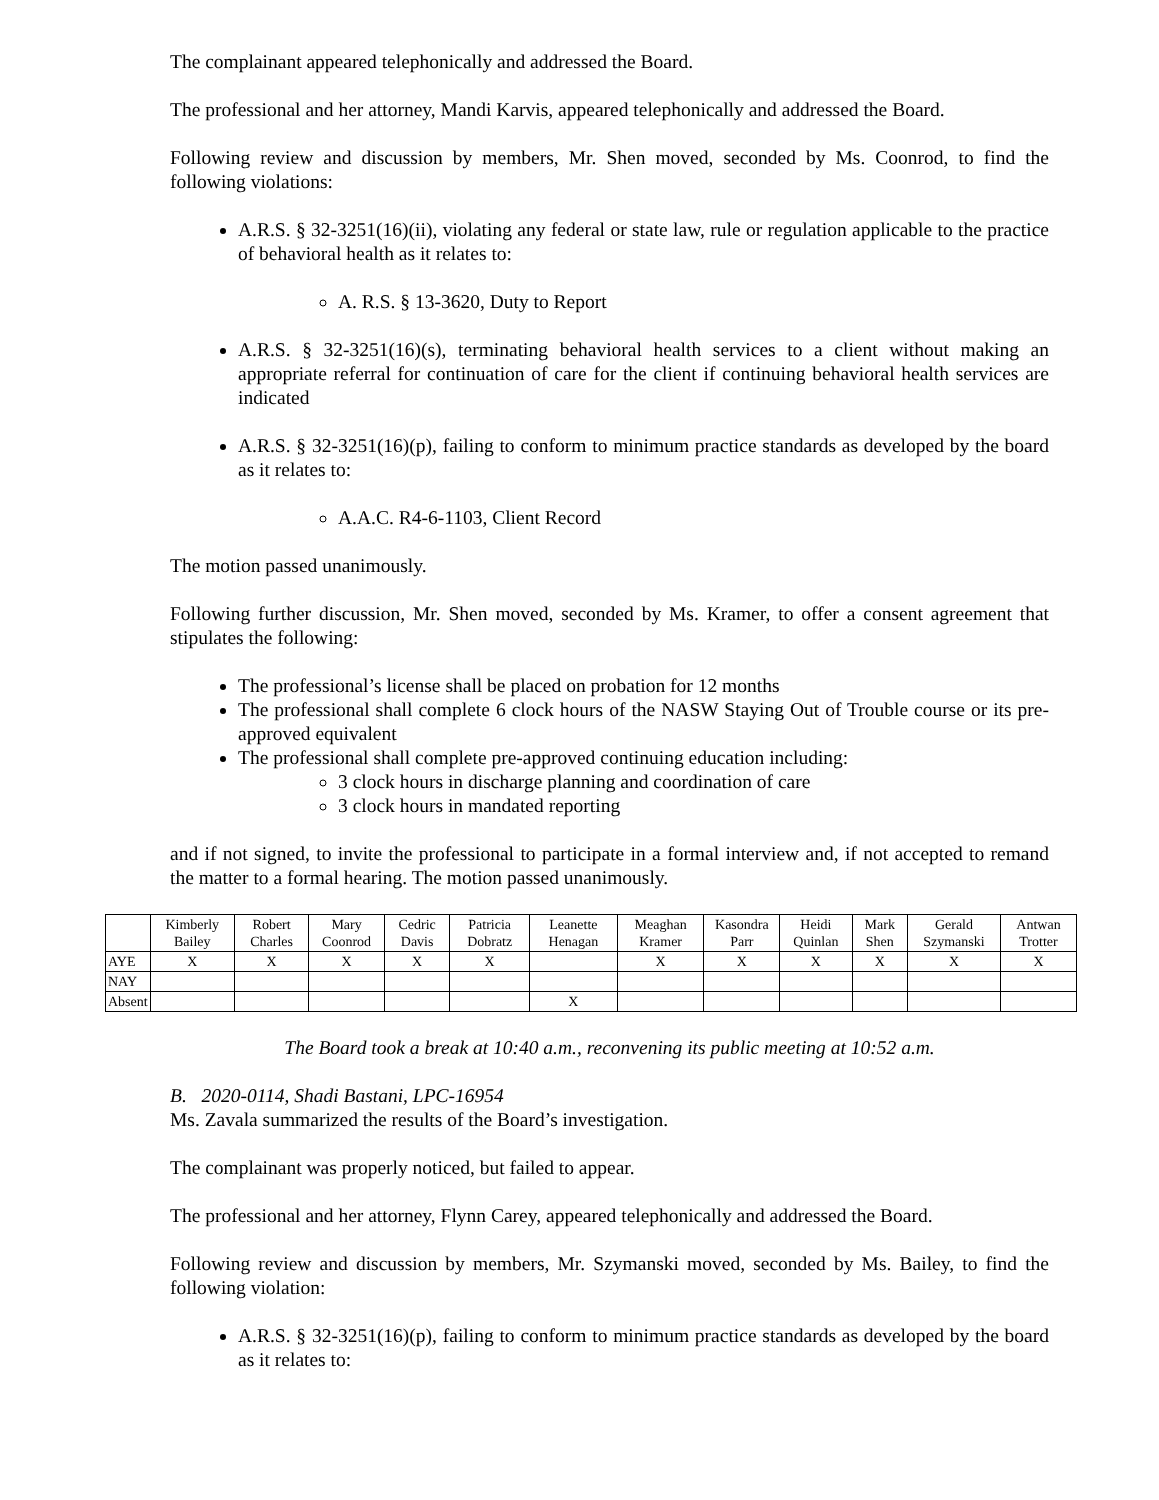The complainant appeared telephonically and addressed the Board.
The professional and her attorney, Mandi Karvis, appeared telephonically and addressed the Board.
Following review and discussion by members, Mr. Shen moved, seconded by Ms. Coonrod, to find the following violations:
A.R.S. § 32-3251(16)(ii), violating any federal or state law, rule or regulation applicable to the practice of behavioral health as it relates to:
A. R.S. § 13-3620, Duty to Report
A.R.S. § 32-3251(16)(s), terminating behavioral health services to a client without making an appropriate referral for continuation of care for the client if continuing behavioral health services are indicated
A.R.S. § 32-3251(16)(p), failing to conform to minimum practice standards as developed by the board as it relates to:
A.A.C. R4-6-1103, Client Record
The motion passed unanimously.
Following further discussion, Mr. Shen moved, seconded by Ms. Kramer, to offer a consent agreement that stipulates the following:
The professional’s license shall be placed on probation for 12 months
The professional shall complete 6 clock hours of the NASW Staying Out of Trouble course or its pre-approved equivalent
The professional shall complete pre-approved continuing education including:
3 clock hours in discharge planning and coordination of care
3 clock hours in mandated reporting
and if not signed, to invite the professional to participate in a formal interview and, if not accepted to remand the matter to a formal hearing. The motion passed unanimously.
| | Kimberly Bailey | Robert Charles | Mary Coonrod | Cedric Davis | Patricia Dobratz | Leanette Henagan | Meaghan Kramer | Kasondra Parr | Heidi Quinlan | Mark Shen | Gerald Szymanski | Antwan Trotter |
| --- | --- | --- | --- | --- | --- | --- | --- | --- | --- | --- | --- | --- |
| AYE | X | X | X | X | X | | X | X | X | X | X | X |
| NAY | | | | | | | | | | | | |
| Absent | | | | | | X | | | | | | |
The Board took a break at 10:40 a.m., reconvening its public meeting at 10:52 a.m.
B. 2020-0114, Shadi Bastani, LPC-16954
Ms. Zavala summarized the results of the Board’s investigation.
The complainant was properly noticed, but failed to appear.
The professional and her attorney, Flynn Carey, appeared telephonically and addressed the Board.
Following review and discussion by members, Mr. Szymanski moved, seconded by Ms. Bailey, to find the following violation:
A.R.S. § 32-3251(16)(p), failing to conform to minimum practice standards as developed by the board as it relates to: